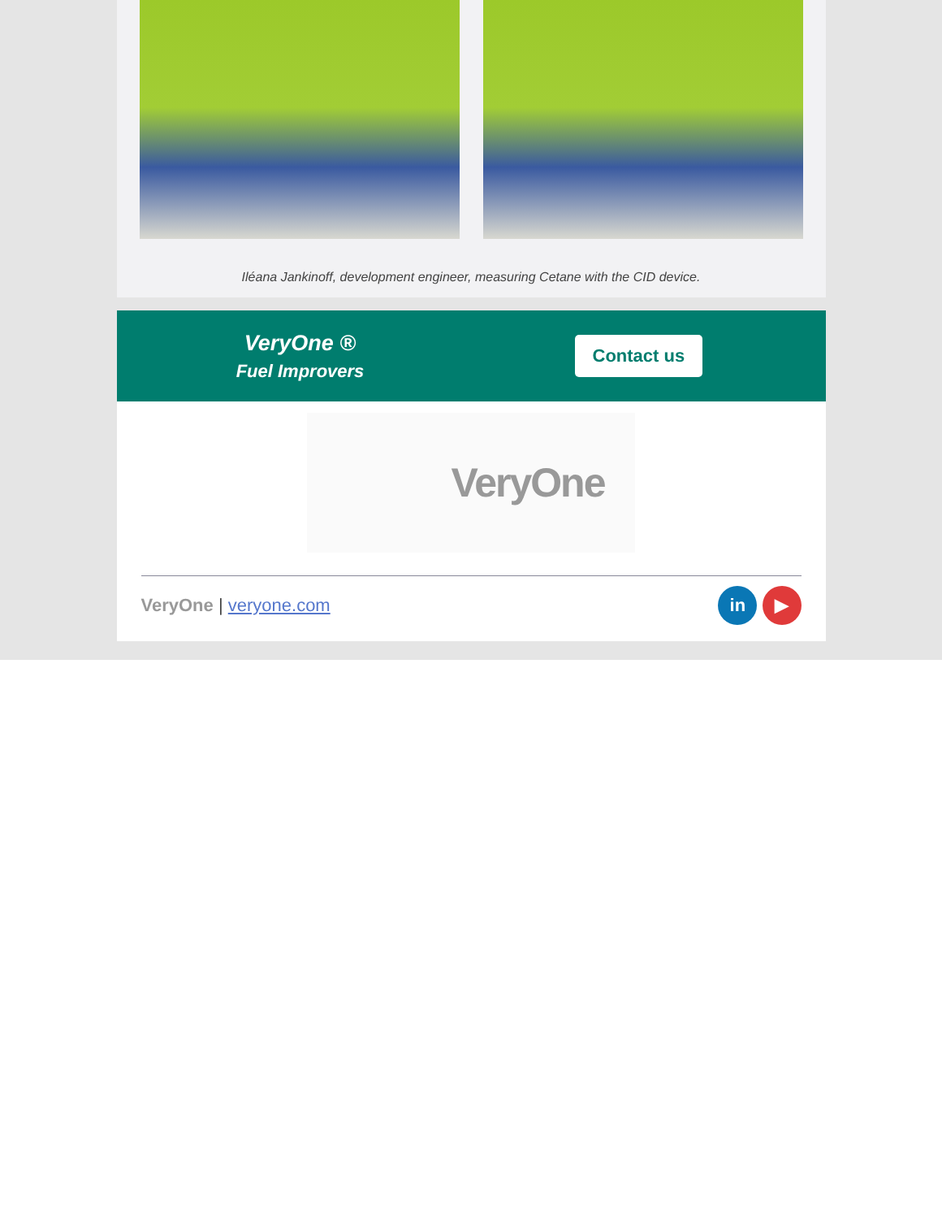Iléana Jankinoff, development engineer, measuring Cetane with the CID device.
VeryOne ®
Fuel Improvers
Contact us
VeryOne
VeryOne | veryone.com
in ▶